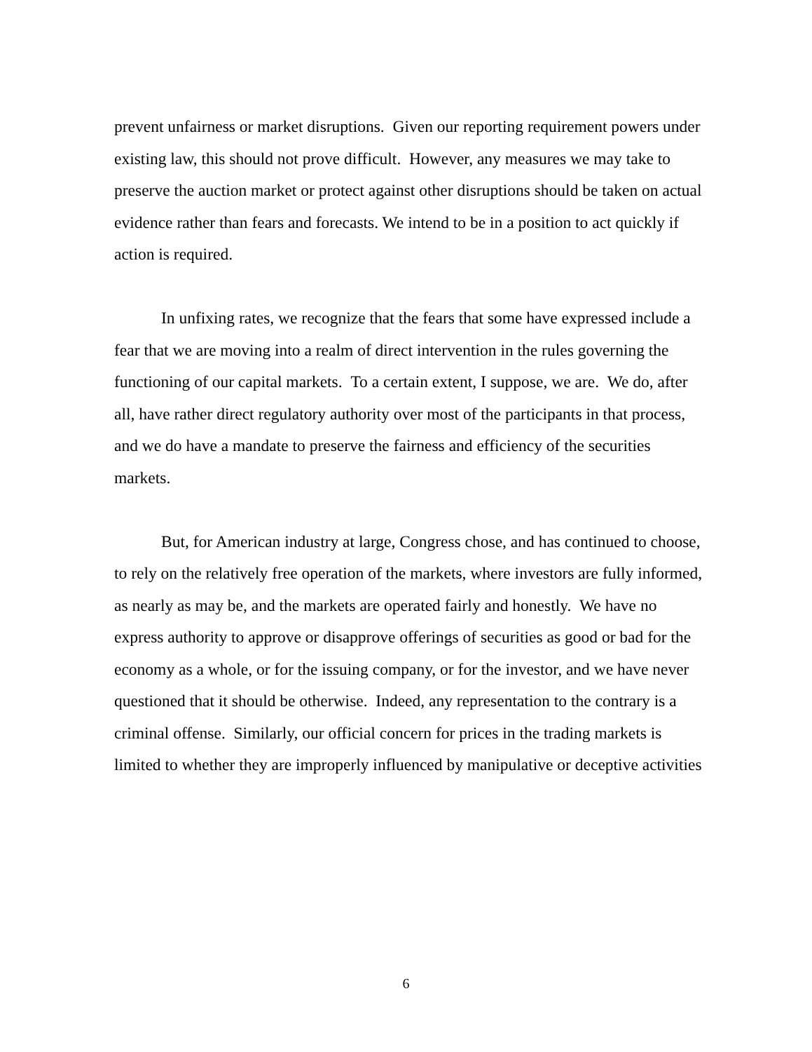prevent unfairness or market disruptions. Given our reporting requirement powers under existing law, this should not prove difficult. However, any measures we may take to preserve the auction market or protect against other disruptions should be taken on actual evidence rather than fears and forecasts. We intend to be in a position to act quickly if action is required.
In unfixing rates, we recognize that the fears that some have expressed include a fear that we are moving into a realm of direct intervention in the rules governing the functioning of our capital markets. To a certain extent, I suppose, we are. We do, after all, have rather direct regulatory authority over most of the participants in that process, and we do have a mandate to preserve the fairness and efficiency of the securities markets.
But, for American industry at large, Congress chose, and has continued to choose, to rely on the relatively free operation of the markets, where investors are fully informed, as nearly as may be, and the markets are operated fairly and honestly. We have no express authority to approve or disapprove offerings of securities as good or bad for the economy as a whole, or for the issuing company, or for the investor, and we have never questioned that it should be otherwise. Indeed, any representation to the contrary is a criminal offense. Similarly, our official concern for prices in the trading markets is limited to whether they are improperly influenced by manipulative or deceptive activities
6